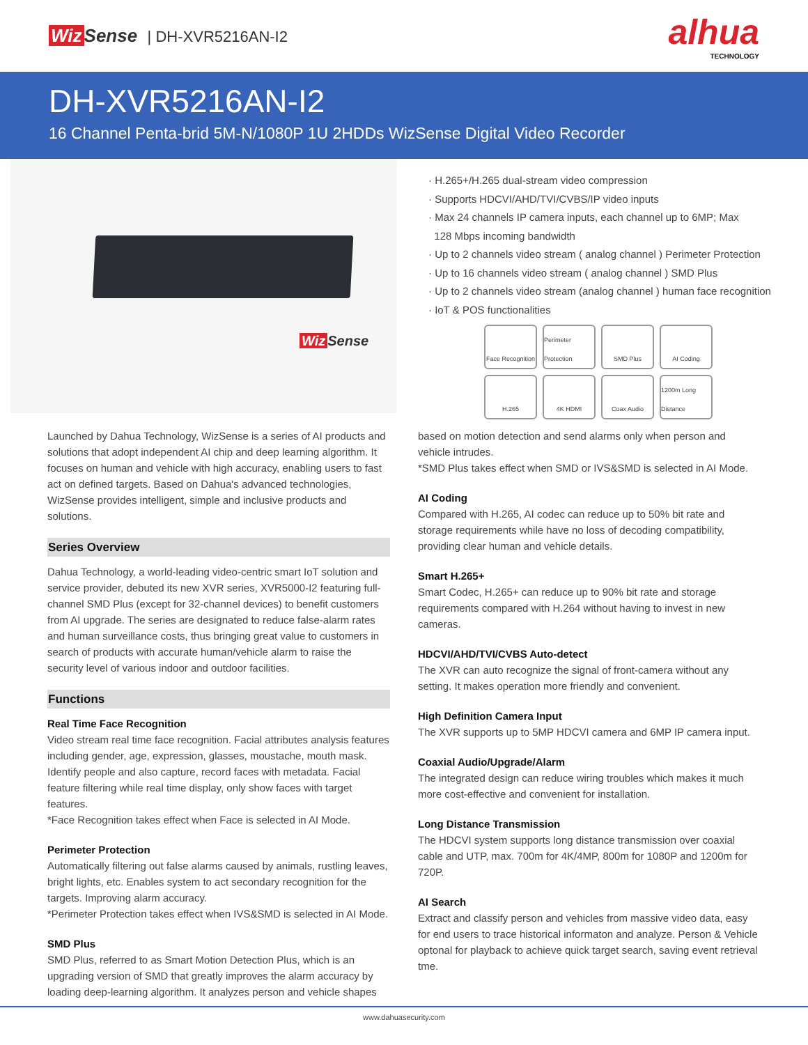Wiz Sense | DH-XVR5216AN-I2
alhua
TECHNOLOGY
DH-XVR5216AN-I2
16 Channel Penta-brid 5M-N/1080P 1U 2HDDs WizSense Digital Video Recorder
Wiz Sense
· H.265+/H.265 dual-stream video compression
· Supports HDCVI/AHD/TVI/CVBS/IP video inputs
· Max 24 channels IP camera inputs, each channel up to 6MP; Max
128 Mbps incoming bandwidth
· Up to 2 channels video stream ( analog channel ) Perimeter Protection
· Up to 16 channels video stream ( analog channel ) SMD Plus
· Up to 2 channels video stream (analog channel ) human face recognition
· IoT & POS functionalities
Face Recognition
Perimeter Protection
SMD Plus
AI Coding
H.265
4K HDMI
Coax Audio
1200m Long Distance
Launched by Dahua Technology, WizSense is a series of AI products and solutions that adopt independent AI chip and deep learning algorithm. It focuses on human and vehicle with high accuracy, enabling users to fast act on defined targets. Based on Dahua's advanced technologies, WizSense provides intelligent, simple and inclusive products and solutions.
Series Overview
Dahua Technology, a world-leading video-centric smart IoT solution and service provider, debuted its new XVR series, XVR5000-I2 featuring full-channel SMD Plus (except for 32-channel devices) to benefit customers from AI upgrade. The series are designated to reduce false-alarm rates and human surveillance costs, thus bringing great value to customers in search of products with accurate human/vehicle alarm to raise the security level of various indoor and outdoor facilities.
Functions
Real Time Face Recognition
Video stream real time face recognition. Facial attributes analysis features including gender, age, expression, glasses, moustache, mouth mask. Identify people and also capture, record faces with metadata. Facial feature filtering while real time display, only show faces with target features.
*Face Recognition takes effect when Face is selected in AI Mode.
Perimeter Protection
Automatically filtering out false alarms caused by animals, rustling leaves, bright lights, etc. Enables system to act secondary recognition for the targets. Improving alarm accuracy.
*Perimeter Protection takes effect when IVS&SMD is selected in AI Mode.
SMD Plus
SMD Plus, referred to as Smart Motion Detection Plus, which is an upgrading version of SMD that greatly improves the alarm accuracy by loading deep-learning algorithm. It analyzes person and vehicle shapes
based on motion detection and send alarms only when person and vehicle intrudes.
*SMD Plus takes effect when SMD or IVS&SMD is selected in AI Mode.
AI Coding
Compared with H.265, AI codec can reduce up to 50% bit rate and storage requirements while have no loss of decoding compatibility, providing clear human and vehicle details.
Smart H.265+
Smart Codec, H.265+ can reduce up to 90% bit rate and storage requirements compared with H.264 without having to invest in new cameras.
HDCVI/AHD/TVI/CVBS Auto-detect
The XVR can auto recognize the signal of front-camera without any setting. It makes operation more friendly and convenient.
High Definition Camera Input
The XVR supports up to 5MP HDCVI camera and 6MP IP camera input.
Coaxial Audio/Upgrade/Alarm
The integrated design can reduce wiring troubles which makes it much more cost-effective and convenient for installation.
Long Distance Transmission
The HDCVI system supports long distance transmission over coaxial cable and UTP, max. 700m for 4K/4MP, 800m for 1080P and 1200m for 720P.
AI Search
Extract and classify person and vehicles from massive video data, easy for end users to trace historical informaton and analyze. Person & Vehicle optonal for playback to achieve quick target search, saving event retrieval tme.
www.dahuasecurity.com